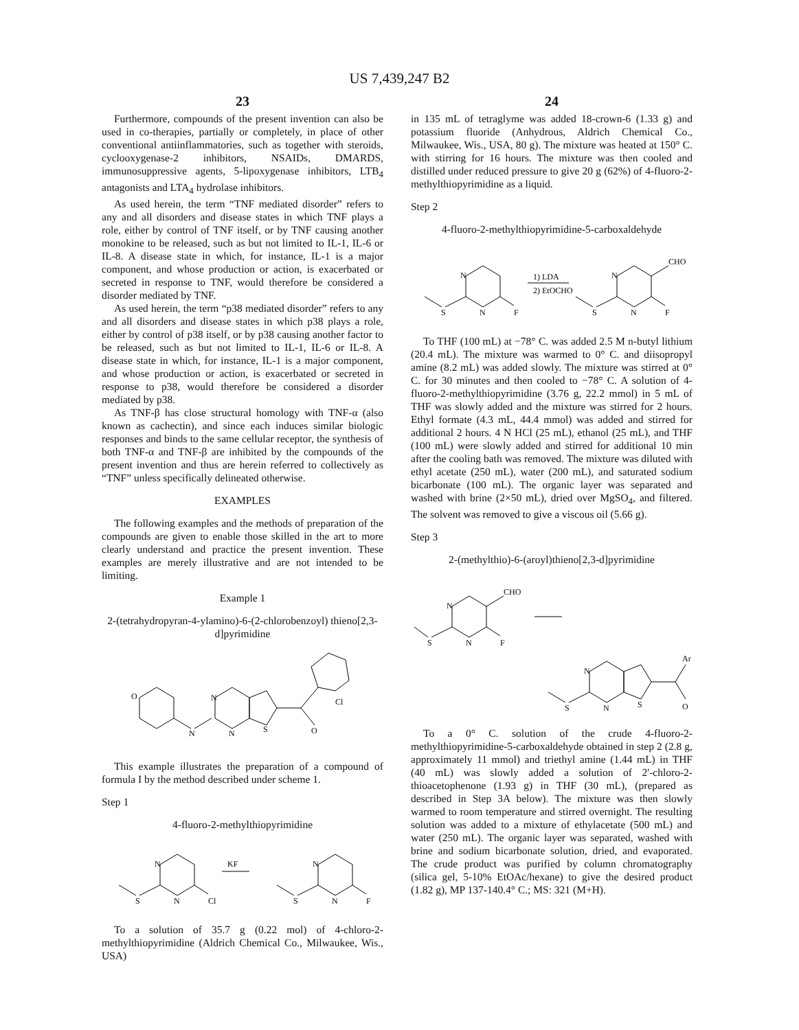US 7,439,247 B2
23
Furthermore, compounds of the present invention can also be used in co-therapies, partially or completely, in place of other conventional antiinflammatories, such as together with steroids, cyclooxygenase-2 inhibitors, NSAIDs, DMARDS, immunosuppressive agents, 5-lipoxygenase inhibitors, LTB<sub>4</sub> antagonists and LTA<sub>4</sub> hydrolase inhibitors.
As used herein, the term “TNF mediated disorder” refers to any and all disorders and disease states in which TNF plays a role, either by control of TNF itself, or by TNF causing another monokine to be released, such as but not limited to IL-1, IL-6 or IL-8. A disease state in which, for instance, IL-1 is a major component, and whose production or action, is exacerbated or secreted in response to TNF, would therefore be considered a disorder mediated by TNF.
As used herein, the term “p38 mediated disorder” refers to any and all disorders and disease states in which p38 plays a role, either by control of p38 itself, or by p38 causing another factor to be released, such as but not limited to IL-1, IL-6 or IL-8. A disease state in which, for instance, IL-1 is a major component, and whose production or action, is exacerbated or secreted in response to p38, would therefore be considered a disorder mediated by p38.
As TNF-β has close structural homology with TNF-α (also known as cachectin), and since each induces similar biologic responses and binds to the same cellular receptor, the synthesis of both TNF-α and TNF-β are inhibited by the compounds of the present invention and thus are herein referred to collectively as “TNF” unless specifically delineated otherwise.
EXAMPLES
The following examples and the methods of preparation of the compounds are given to enable those skilled in the art to more clearly understand and practice the present invention. These examples are merely illustrative and are not intended to be limiting.
Example 1
2-(tetrahydropyran-4-ylamino)-6-(2-chlorobenzoyl) thieno[2,3-d]pyrimidine
O
N
N
N
S
O
Cl
This example illustrates the preparation of a compound of formula I by the method described under scheme 1.
Step 1
4-fluoro-2-methylthiopyrimidine
N
S
N
Cl
KF
N
S
N
F
To a solution of 35.7 g (0.22 mol) of 4-chloro-2-methylthiopyrimidine (Aldrich Chemical Co., Milwaukee, Wis., USA)
24
in 135 mL of tetraglyme was added 18-crown-6 (1.33 g) and potassium fluoride (Anhydrous, Aldrich Chemical Co., Milwaukee, Wis., USA, 80 g). The mixture was heated at 150° C. with stirring for 16 hours. The mixture was then cooled and distilled under reduced pressure to give 20 g (62%) of 4-fluoro-2-methylthiopyrimidine as a liquid.
Step 2
4-fluoro-2-methylthiopyrimidine-5-carboxaldehyde
N
S
N
F
1) LDA
2) EtOCHO
N
S
N
F
CHO
To THF (100 mL) at −78° C. was added 2.5 M n-butyl lithium (20.4 mL). The mixture was warmed to 0° C. and diisopropyl amine (8.2 mL) was added slowly. The mixture was stirred at 0° C. for 30 minutes and then cooled to −78° C. A solution of 4-fluoro-2-methylthiopyrimidine (3.76 g, 22.2 mmol) in 5 mL of THF was slowly added and the mixture was stirred for 2 hours. Ethyl formate (4.3 mL, 44.4 mmol) was added and stirred for additional 2 hours. 4 N HCl (25 mL), ethanol (25 mL), and THF (100 mL) were slowly added and stirred for additional 10 min after the cooling bath was removed. The mixture was diluted with ethyl acetate (250 mL), water (200 mL), and saturated sodium bicarbonate (100 mL). The organic layer was separated and washed with brine (2×50 mL), dried over MgSO<sub>4</sub>, and filtered. The solvent was removed to give a viscous oil (5.66 g).
Step 3
2-(methylthio)-6-(aroyl)thieno[2,3-d]pyrimidine
N
S
N
F
CHO
N
S
N
S
Ar
O
To a 0° C. solution of the crude 4-fluoro-2-methylthiopyrimidine-5-carboxaldehyde obtained in step 2 (2.8 g, approximately 11 mmol) and triethyl amine (1.44 mL) in THF (40 mL) was slowly added a solution of 2'-chloro-2-thioacetophenone (1.93 g) in THF (30 mL), (prepared as described in Step 3A below). The mixture was then slowly warmed to room temperature and stirred overnight. The resulting solution was added to a mixture of ethylacetate (500 mL) and water (250 mL). The organic layer was separated, washed with brine and sodium bicarbonate solution, dried, and evaporated. The crude product was purified by column chromatography (silica gel, 5-10% EtOAc/hexane) to give the desired product (1.82 g), MP 137-140.4° C.; MS: 321 (M+H).